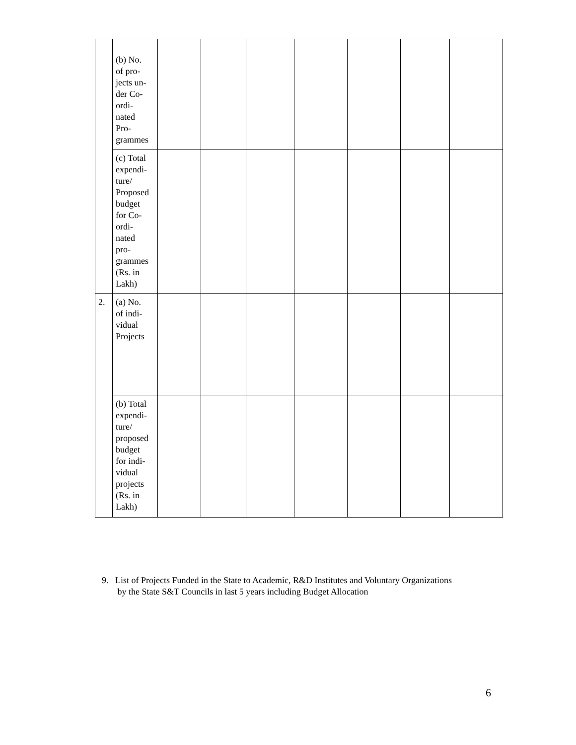| | (b) No. of pro- jects un- der Co- ordi- nated Pro- grammes | | | | | | | |
| | (c) Total expendi- ture/ Proposed budget for Co- ordi- nated pro- grammes (Rs. in Lakh) | | | | | | | |
| 2. | (a) No. of indi- vidual Projects | | | | | | | |
| | (b) Total expendi- ture/ proposed budget for indi- vidual projects (Rs. in Lakh) | | | | | | | |
9. List of Projects Funded in the State to Academic, R&D Institutes and Voluntary Organizations
by the State S&T Councils in last 5 years including Budget Allocation
6